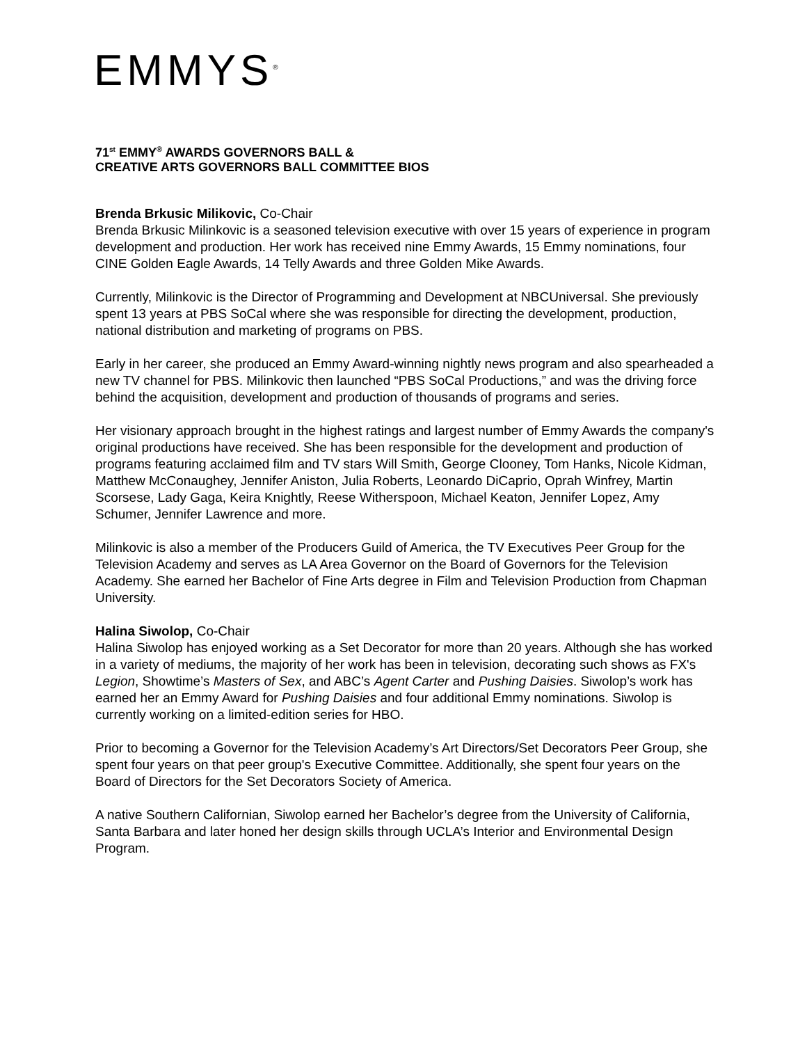EMMYS<sup>®</sup>
71<sup>st</sup> EMMY<sup>®</sup> AWARDS GOVERNORS BALL &
CREATIVE ARTS GOVERNORS BALL COMMITTEE BIOS
Brenda Brkusic Milikovic, Co-Chair
Brenda Brkusic Milinkovic is a seasoned television executive with over 15 years of experience in program development and production. Her work has received nine Emmy Awards, 15 Emmy nominations, four CINE Golden Eagle Awards, 14 Telly Awards and three Golden Mike Awards.
Currently, Milinkovic is the Director of Programming and Development at NBCUniversal. She previously spent 13 years at PBS SoCal where she was responsible for directing the development, production, national distribution and marketing of programs on PBS.
Early in her career, she produced an Emmy Award-winning nightly news program and also spearheaded a new TV channel for PBS. Milinkovic then launched “PBS SoCal Productions,” and was the driving force behind the acquisition, development and production of thousands of programs and series.
Her visionary approach brought in the highest ratings and largest number of Emmy Awards the company's original productions have received. She has been responsible for the development and production of programs featuring acclaimed film and TV stars Will Smith, George Clooney, Tom Hanks, Nicole Kidman, Matthew McConaughey, Jennifer Aniston, Julia Roberts, Leonardo DiCaprio, Oprah Winfrey, Martin Scorsese, Lady Gaga, Keira Knightly, Reese Witherspoon, Michael Keaton, Jennifer Lopez, Amy Schumer, Jennifer Lawrence and more.
Milinkovic is also a member of the Producers Guild of America, the TV Executives Peer Group for the Television Academy and serves as LA Area Governor on the Board of Governors for the Television Academy. She earned her Bachelor of Fine Arts degree in Film and Television Production from Chapman University.
Halina Siwolop, Co-Chair
Halina Siwolop has enjoyed working as a Set Decorator for more than 20 years. Although she has worked in a variety of mediums, the majority of her work has been in television, decorating such shows as FX's Legion, Showtime’s Masters of Sex, and ABC’s Agent Carter and Pushing Daisies. Siwolop’s work has earned her an Emmy Award for Pushing Daisies and four additional Emmy nominations. Siwolop is currently working on a limited-edition series for HBO.
Prior to becoming a Governor for the Television Academy’s Art Directors/Set Decorators Peer Group, she spent four years on that peer group's Executive Committee. Additionally, she spent four years on the Board of Directors for the Set Decorators Society of America.
A native Southern Californian, Siwolop earned her Bachelor’s degree from the University of California, Santa Barbara and later honed her design skills through UCLA’s Interior and Environmental Design Program.